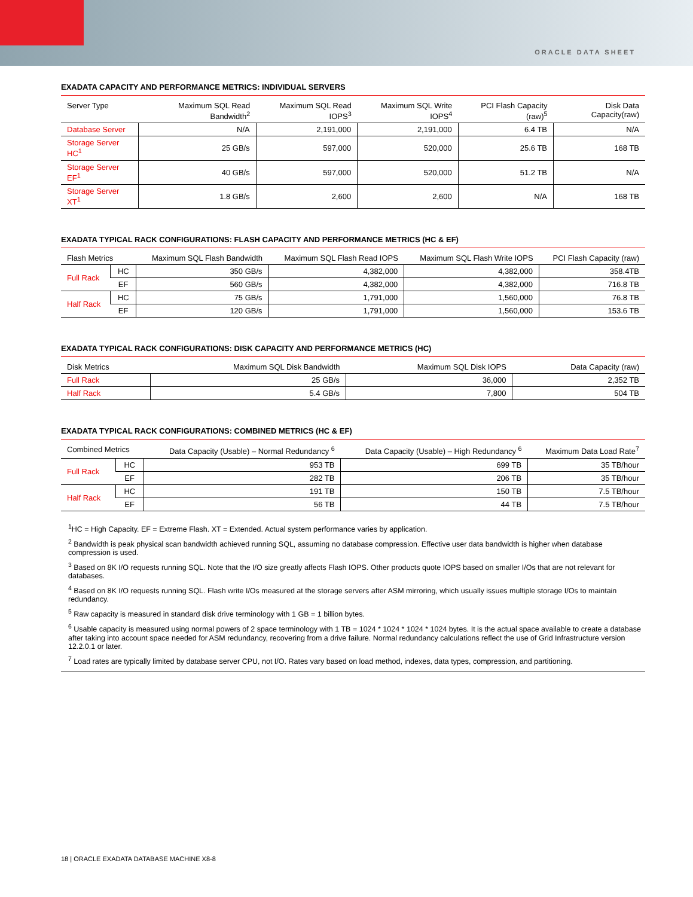ORACLE DATA SHEET
EXADATA CAPACITY AND PERFORMANCE METRICS: INDIVIDUAL SERVERS
| Server Type | Maximum SQL Read Bandwidth<sup>2</sup> | Maximum SQL Read IOPS<sup>3</sup> | Maximum SQL Write IOPS<sup>4</sup> | PCI Flash Capacity (raw)<sup>5</sup> | Disk Data Capacity(raw) |
| --- | --- | --- | --- | --- | --- |
| Database Server | N/A | 2,191,000 | 2,191,000 | 6.4 TB | N/A |
| Storage Server HC<sup>1</sup> | 25 GB/s | 597,000 | 520,000 | 25.6 TB | 168 TB |
| Storage Server EF<sup>1</sup> | 40 GB/s | 597,000 | 520,000 | 51.2 TB | N/A |
| Storage Server XT<sup>1</sup> | 1.8 GB/s | 2,600 | 2,600 | N/A | 168 TB |
EXADATA TYPICAL RACK CONFIGURATIONS: FLASH CAPACITY AND PERFORMANCE METRICS (HC & EF)
| Flash Metrics | | Maximum SQL Flash Bandwidth | Maximum SQL Flash Read IOPS | Maximum SQL Flash Write IOPS | PCI Flash Capacity (raw) |
| --- | --- | --- | --- | --- | --- |
| Full Rack | HC | 350 GB/s | 4,382,000 | 4,382,000 | 358.4TB |
| | EF | 560 GB/s | 4,382,000 | 4,382,000 | 716.8 TB |
| Half Rack | HC | 75 GB/s | 1,791,000 | 1,560,000 | 76.8 TB |
| | EF | 120 GB/s | 1,791,000 | 1,560,000 | 153.6 TB |
EXADATA TYPICAL RACK CONFIGURATIONS: DISK CAPACITY AND PERFORMANCE METRICS (HC)
| Disk Metrics | Maximum SQL Disk Bandwidth | Maximum SQL Disk IOPS | Data Capacity (raw) |
| --- | --- | --- | --- |
| Full Rack | 25 GB/s | 36,000 | 2,352 TB |
| Half Rack | 5.4 GB/s | 7,800 | 504 TB |
EXADATA TYPICAL RACK CONFIGURATIONS: COMBINED METRICS (HC & EF)
| Combined Metrics | | Data Capacity (Usable) – Normal Redundancy <sup>6</sup> | Data Capacity (Usable) – High Redundancy <sup>6</sup> | Maximum Data Load Rate<sup>7</sup> |
| --- | --- | --- | --- | --- |
| Full Rack | HC | 953 TB | 699 TB | 35 TB/hour |
| | EF | 282 TB | 206 TB | 35 TB/hour |
| Half Rack | HC | 191 TB | 150 TB | 7.5 TB/hour |
| | EF | 56 TB | 44 TB | 7.5 TB/hour |
<sup>1</sup>HC = High Capacity. EF = Extreme Flash. XT = Extended. Actual system performance varies by application.
<sup>2</sup> Bandwidth is peak physical scan bandwidth achieved running SQL, assuming no database compression. Effective user data bandwidth is higher when database compression is used.
<sup>3</sup> Based on 8K I/O requests running SQL. Note that the I/O size greatly affects Flash IOPS. Other products quote IOPS based on smaller I/Os that are not relevant for databases.
<sup>4</sup> Based on 8K I/O requests running SQL. Flash write I/Os measured at the storage servers after ASM mirroring, which usually issues multiple storage I/Os to maintain redundancy.
<sup>5</sup> Raw capacity is measured in standard disk drive terminology with 1 GB = 1 billion bytes.
<sup>6</sup> Usable capacity is measured using normal powers of 2 space terminology with 1 TB = 1024 * 1024 * 1024 * 1024 bytes. It is the actual space available to create a database after taking into account space needed for ASM redundancy, recovering from a drive failure. Normal redundancy calculations reflect the use of Grid Infrastructure version 12.2.0.1 or later.
<sup>7</sup> Load rates are typically limited by database server CPU, not I/O. Rates vary based on load method, indexes, data types, compression, and partitioning.
18 | ORACLE EXADATA DATABASE MACHINE X8-8